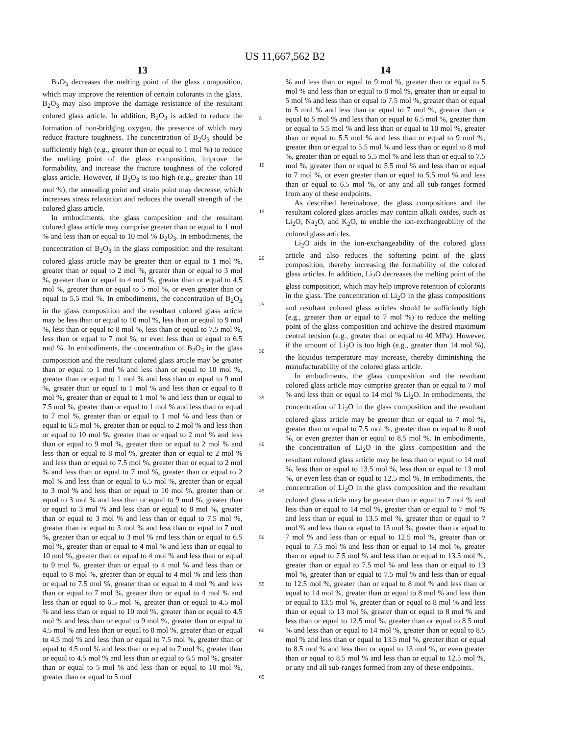US 11,667,562 B2
13
B<sub>2</sub>O<sub>3</sub> decreases the melting point of the glass composition, which may improve the retention of certain colorants in the glass. B<sub>2</sub>O<sub>3</sub> may also improve the damage resistance of the resultant colored glass article. In addition, B<sub>2</sub>O<sub>3</sub> is added to reduce the formation of non-bridging oxygen, the presence of which may reduce fracture toughness. The concentration of B<sub>2</sub>O<sub>3</sub> should be sufficiently high (e.g., greater than or equal to 1 mol %) to reduce the melting point of the glass composition, improve the formability, and increase the fracture toughness of the colored glass article. However, if B<sub>2</sub>O<sub>3</sub> is too high (e.g., greater than 10 mol %), the annealing point and strain point may decrease, which increases stress relaxation and reduces the overall strength of the colored glass article.
In embodiments, the glass composition and the resultant colored glass article may comprise greater than or equal to 1 mol % and less than or equal to 10 mol % B<sub>2</sub>O<sub>3</sub>. In embodiments, the concentration of B<sub>2</sub>O<sub>3</sub> in the glass composition and the resultant colored glass article may be greater than or equal to 1 mol %, greater than or equal to 2 mol %, greater than or equal to 3 mol %, greater than or equal to 4 mol %, greater than or equal to 4.5 mol %, greater than or equal to 5 mol %, or even greater than or equal to 5.5 mol %. In embodiments, the concentration of B<sub>2</sub>O<sub>3</sub> in the glass composition and the resultant colored glass article may be less than or equal to 10 mol %, less than or equal to 9 mol %, less than or equal to 8 mol %, less than or equal to 7.5 mol %, less than or equal to 7 mol %, or even less than or equal to 6.5 mol %. In embodiments, the concentration of B<sub>2</sub>O<sub>3</sub> in the glass composition and the resultant colored glass article may be greater than or equal to 1 mol % and less than or equal to 10 mol %, greater than or equal to 1 mol % and less than or equal to 9 mol %, greater than or equal to 1 mol % and less than or equal to 8 mol %, greater than or equal to 1 mol % and less than or equal to 7.5 mol %, greater than or equal to 1 mol % and less than or equal to 7 mol %, greater than or equal to 1 mol % and less than or equal to 6.5 mol %, greater than or equal to 2 mol % and less than or equal to 10 mol %, greater than or equal to 2 mol % and less than or equal to 9 mol %, greater than or equal to 2 mol % and less than or equal to 8 mol %, greater than or equal to 2 mol % and less than or equal to 7.5 mol %, greater than or equal to 2 mol % and less than or equal to 7 mol %, greater than or equal to 2 mol % and less than or equal to 6.5 mol %, greater than or equal to 3 mol % and less than or equal to 10 mol %, greater than or equal to 3 mol % and less than or equal to 9 mol %, greater than or equal to 3 mol % and less than or equal to 8 mol %, greater than or equal to 3 mol % and less than or equal to 7.5 mol %, greater than or equal to 3 mol % and less than or equal to 7 mol %, greater than or equal to 3 mol % and less than or equal to 6.5 mol %, greater than or equal to 4 mol % and less than or equal to 10 mol %, greater than or equal to 4 mol % and less than or equal to 9 mol %, greater than or equal to 4 mol % and less than or equal to 8 mol %, greater than or equal to 4 mol % and less than or equal to 7.5 mol %, greater than or equal to 4 mol % and less than or equal to 7 mol %, greater than or equal to 4 mol % and less than or equal to 6.5 mol %, greater than or equal to 4.5 mol % and less than or equal to 10 mol %, greater than or equal to 4.5 mol % and less than or equal to 9 mol %, greater than or equal to 4.5 mol % and less than or equal to 8 mol %, greater than or equal to 4.5 mol % and less than or equal to 7.5 mol %, greater than or equal to 4.5 mol % and less than or equal to 7 mol %, greater than or equal to 4.5 mol % and less than or equal to 6.5 mol %, greater than or equal to 5 mol % and less than or equal to 10 mol %, greater than or equal to 5 mol
5
10
15
20
25
30
35
40
45
50
55
60
65
14
% and less than or equal to 9 mol %, greater than or equal to 5 mol % and less than or equal to 8 mol %, greater than or equal to 5 mol % and less than or equal to 7.5 mol %, greater than or equal to 5 mol % and less than or equal to 7 mol %, greater than or equal to 5 mol % and less than or equal to 6.5 mol %, greater than or equal to 5.5 mol % and less than or equal to 10 mol %, greater than or equal to 5.5 mol % and less than or equal to 9 mol %, greater than or equal to 5.5 mol % and less than or equal to 8 mol %, greater than or equal to 5.5 mol % and less than or equal to 7.5 mol %, greater than or equal to 5.5 mol % and less than or equal to 7 mol %, or even greater than or equal to 5.5 mol % and less than or equal to 6.5 mol %, or any and all sub-ranges formed from any of these endpoints.
As described hereinabove, the glass compositions and the resultant colored glass articles may contain alkali oxides, such as Li<sub>2</sub>O, Na<sub>2</sub>O, and K<sub>2</sub>O, to enable the ion-exchangeability of the colored glass articles.
Li<sub>2</sub>O aids in the ion-exchangeability of the colored glass article and also reduces the softening point of the glass composition, thereby increasing the formability of the colored glass articles. In addition, Li<sub>2</sub>O decreases the melting point of the glass composition, which may help improve retention of colorants in the glass. The concentration of Li<sub>2</sub>O in the glass compositions and resultant colored glass articles should be sufficiently high (e.g., greater than or equal to 7 mol %) to reduce the melting point of the glass composition and achieve the desired maximum central tension (e.g., greater than or equal to 40 MPa). However, if the amount of Li<sub>2</sub>O is too high (e.g., greater than 14 mol %), the liquidus temperature may increase, thereby diminishing the manufacturability of the colored glass article.
In embodiments, the glass composition and the resultant colored glass article may comprise greater than or equal to 7 mol % and less than or equal to 14 mol % Li<sub>2</sub>O. In embodiments, the concentration of Li<sub>2</sub>O in the glass composition and the resultant colored glass article may be greater than or equal to 7 mol %, greater than or equal to 7.5 mol %, greater than or equal to 8 mol %, or even greater than or equal to 8.5 mol %. In embodiments, the concentration of Li<sub>2</sub>O in the glass composition and the resultant colored glass article may be less than or equal to 14 mol %, less than or equal to 13.5 mol %, less than or equal to 13 mol %, or even less than or equal to 12.5 mol %. In embodiments, the concentration of Li<sub>2</sub>O in the glass composition and the resultant colored glass article may be greater than or equal to 7 mol % and less than or equal to 14 mol %, greater than or equal to 7 mol % and less than or equal to 13.5 mol %, greater than or equal to 7 mol % and less than or equal to 13 mol %, greater than or equal to 7 mol % and less than or equal to 12.5 mol %, greater than or equal to 7.5 mol % and less than or equal to 14 mol %, greater than or equal to 7.5 mol % and less than or equal to 13.5 mol %, greater than or equal to 7.5 mol % and less than or equal to 13 mol %, greater than or equal to 7.5 mol % and less than or equal to 12.5 mol %, greater than or equal to 8 mol % and less than or equal to 14 mol %, greater than or equal to 8 mol % and less than or equal to 13.5 mol %, greater than or equal to 8 mol % and less than or equal to 13 mol %, greater than or equal to 8 mol % and less than or equal to 12.5 mol %, greater than or equal to 8.5 mol % and less than or equal to 14 mol %, greater than or equal to 8.5 mol % and less than or equal to 13.5 mol %, greater than or equal to 8.5 mol % and less than or equal to 13 mol %, or even greater than or equal to 8.5 mol % and less than or equal to 12.5 mol %, or any and all sub-ranges formed from any of these endpoints.